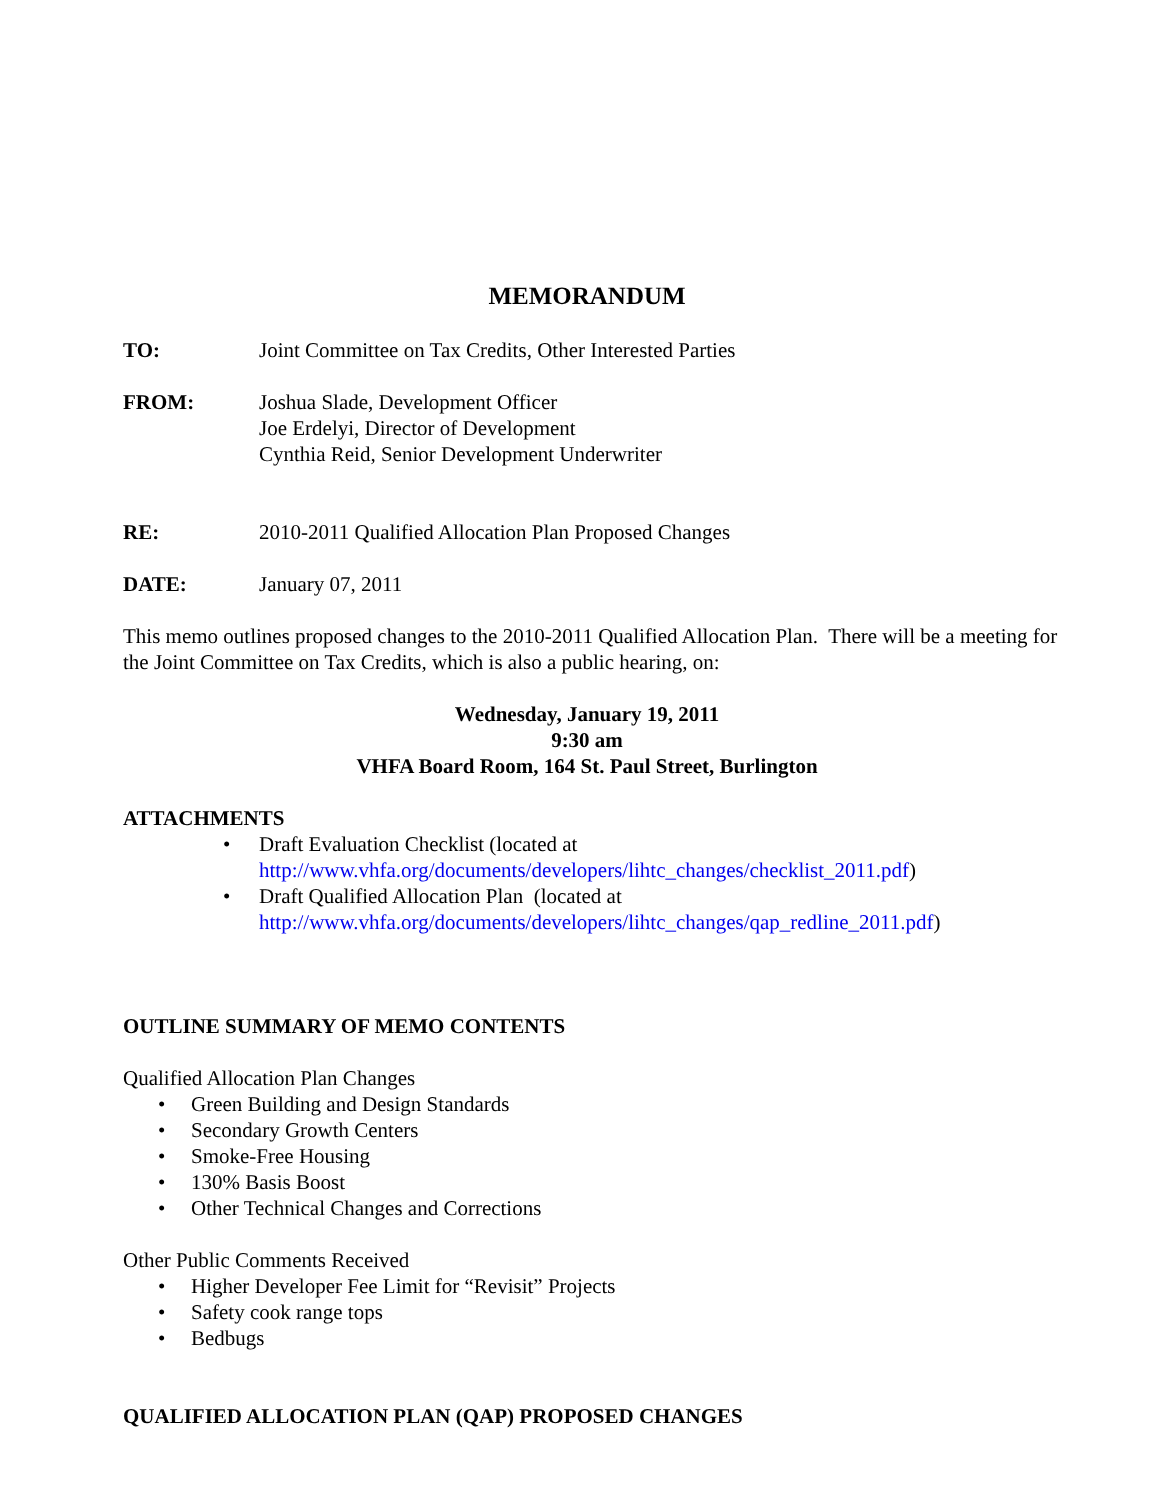MEMORANDUM
TO: Joint Committee on Tax Credits, Other Interested Parties
FROM: Joshua Slade, Development Officer
Joe Erdelyi, Director of Development
Cynthia Reid, Senior Development Underwriter
RE: 2010-2011 Qualified Allocation Plan Proposed Changes
DATE: January 07, 2011
This memo outlines proposed changes to the 2010-2011 Qualified Allocation Plan. There will be a meeting for the Joint Committee on Tax Credits, which is also a public hearing, on:
Wednesday, January 19, 2011
9:30 am
VHFA Board Room, 164 St. Paul Street, Burlington
ATTACHMENTS
• Draft Evaluation Checklist (located at http://www.vhfa.org/documents/developers/lihtc_changes/checklist_2011.pdf)
• Draft Qualified Allocation Plan (located at http://www.vhfa.org/documents/developers/lihtc_changes/qap_redline_2011.pdf)
OUTLINE SUMMARY OF MEMO CONTENTS
Qualified Allocation Plan Changes
• Green Building and Design Standards
• Secondary Growth Centers
• Smoke-Free Housing
• 130% Basis Boost
• Other Technical Changes and Corrections
Other Public Comments Received
• Higher Developer Fee Limit for “Revisit” Projects
• Safety cook range tops
• Bedbugs
QUALIFIED ALLOCATION PLAN (QAP) PROPOSED CHANGES